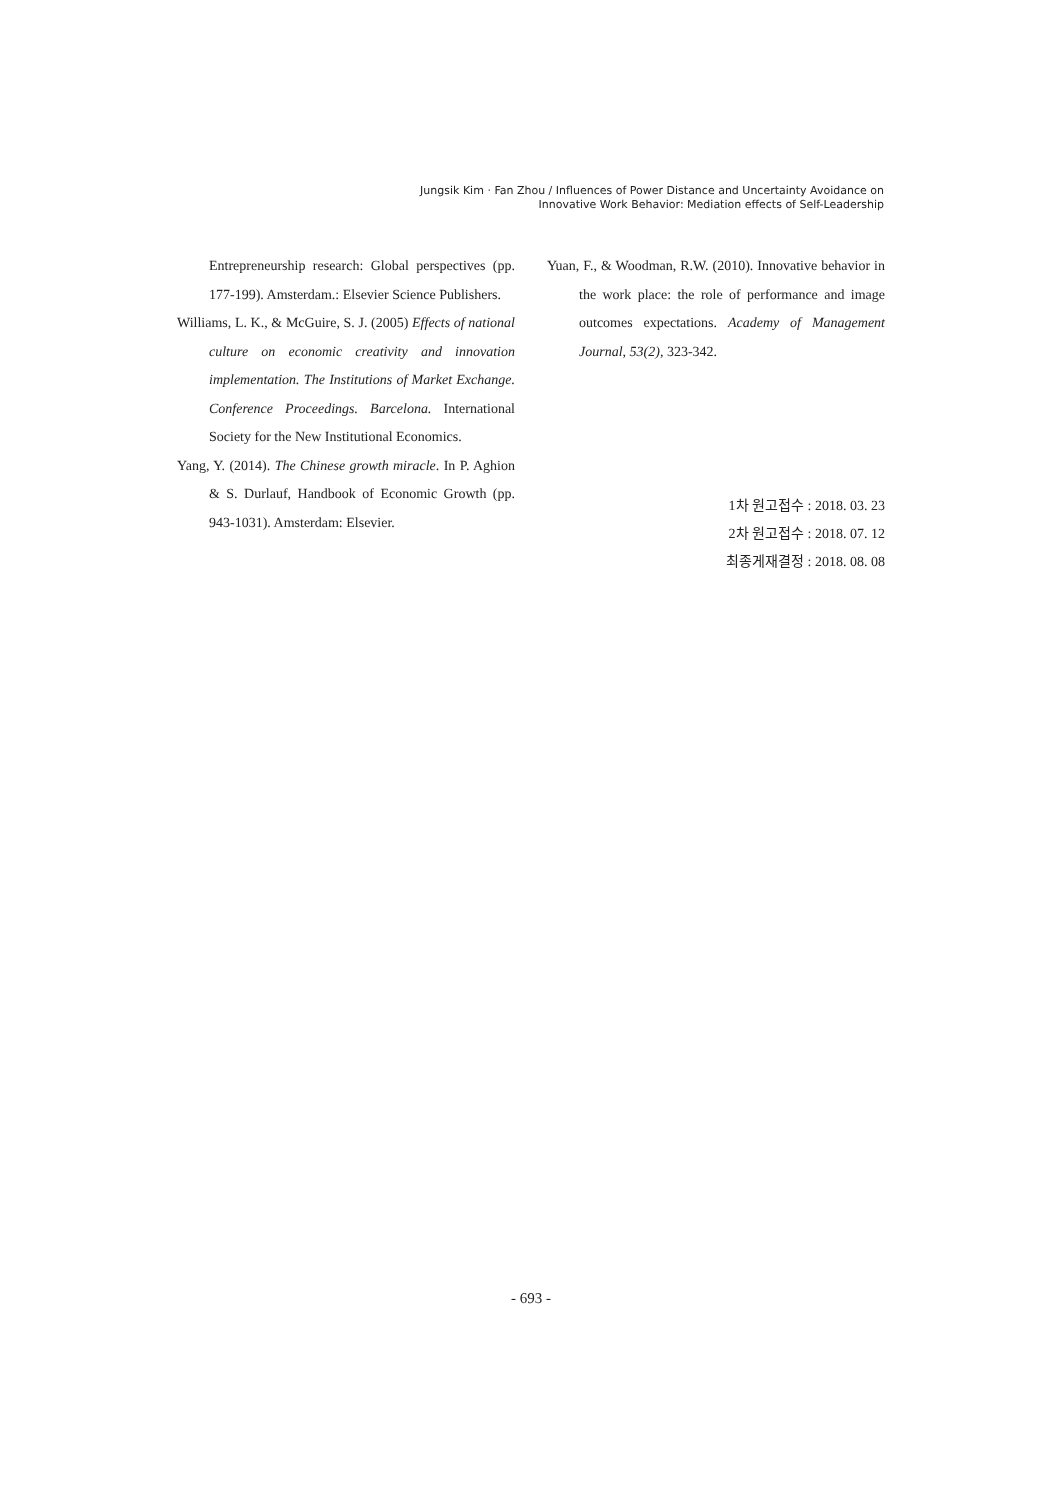Jungsik Kim · Fan Zhou / Influences of Power Distance and Uncertainty Avoidance on
Innovative Work Behavior: Mediation effects of Self-Leadership
Entrepreneurship research: Global perspectives (pp. 177-199). Amsterdam.: Elsevier Science Publishers.
Williams, L. K., & McGuire, S. J. (2005) Effects of national culture on economic creativity and innovation implementation. The Institutions of Market Exchange. Conference Proceedings. Barcelona. International Society for the New Institutional Economics.
Yang, Y. (2014). The Chinese growth miracle. In P. Aghion & S. Durlauf, Handbook of Economic Growth (pp. 943-1031). Amsterdam: Elsevier.
Yuan, F., & Woodman, R.W. (2010). Innovative behavior in the work place: the role of performance and image outcomes expectations. Academy of Management Journal, 53(2), 323-342.
1차 원고접수 : 2018. 03. 23
2차 원고접수 : 2018. 07. 12
최종게재결정 : 2018. 08. 08
- 693 -